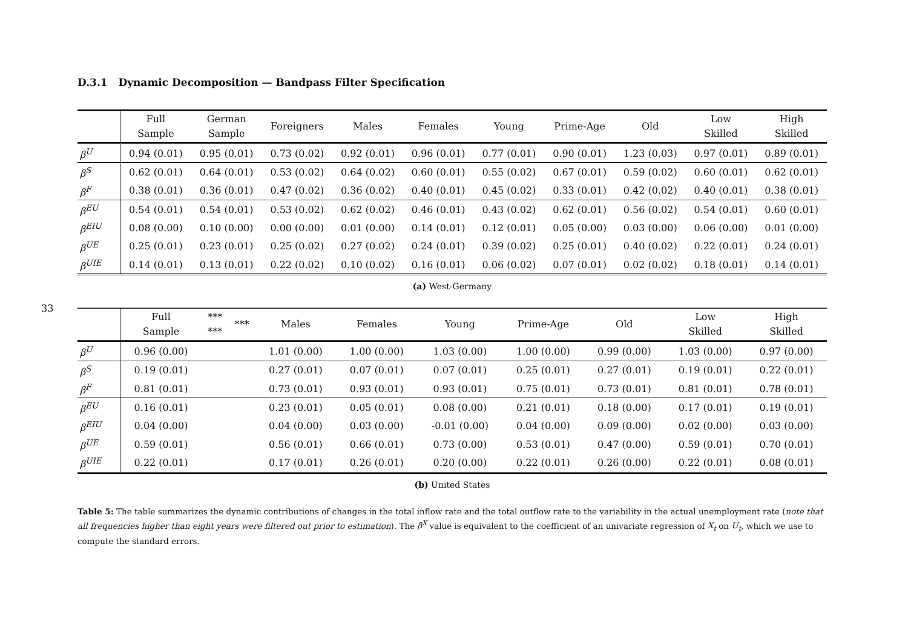33
D.3.1 Dynamic Decomposition — Bandpass Filter Specification
| | Full Sample | German Sample | Foreigners | Males | Females | Young | Prime-Age | Old | Low Skilled | High Skilled |
| --- | --- | --- | --- | --- | --- | --- | --- | --- | --- | --- |
| β<sup>U</sup> | 0.94 (0.01) | 0.95 (0.01) | 0.73 (0.02) | 0.92 (0.01) | 0.96 (0.01) | 0.77 (0.01) | 0.90 (0.01) | 1.23 (0.03) | 0.97 (0.01) | 0.89 (0.01) |
| β<sup>S</sup> | 0.62 (0.01) | 0.64 (0.01) | 0.53 (0.02) | 0.64 (0.02) | 0.60 (0.01) | 0.55 (0.02) | 0.67 (0.01) | 0.59 (0.02) | 0.60 (0.01) | 0.62 (0.01) |
| β<sup>F</sup> | 0.38 (0.01) | 0.36 (0.01) | 0.47 (0.02) | 0.36 (0.02) | 0.40 (0.01) | 0.45 (0.02) | 0.33 (0.01) | 0.42 (0.02) | 0.40 (0.01) | 0.38 (0.01) |
| β<sup>EU</sup> | 0.54 (0.01) | 0.54 (0.01) | 0.53 (0.02) | 0.62 (0.02) | 0.46 (0.01) | 0.43 (0.02) | 0.62 (0.01) | 0.56 (0.02) | 0.54 (0.01) | 0.60 (0.01) |
| β<sup>EIU</sup> | 0.08 (0.00) | 0.10 (0.00) | 0.00 (0.00) | 0.01 (0.00) | 0.14 (0.01) | 0.12 (0.01) | 0.05 (0.00) | 0.03 (0.00) | 0.06 (0.00) | 0.01 (0.00) |
| β<sup>UE</sup> | 0.25 (0.01) | 0.23 (0.01) | 0.25 (0.02) | 0.27 (0.02) | 0.24 (0.01) | 0.39 (0.02) | 0.25 (0.01) | 0.40 (0.02) | 0.22 (0.01) | 0.24 (0.01) |
| β<sup>UIE</sup> | 0.14 (0.01) | 0.13 (0.01) | 0.22 (0.02) | 0.10 (0.02) | 0.16 (0.01) | 0.06 (0.02) | 0.07 (0.01) | 0.02 (0.02) | 0.18 (0.01) | 0.14 (0.01) |
(a) West-Germany
| | Full Sample | *** *** | *** | Males | Females | Young | Prime-Age | Old | Low Skilled | High Skilled |
| --- | --- | --- | --- | --- | --- | --- | --- | --- | --- | --- |
| β<sup>U</sup> | 0.96 (0.00) | | | 1.01 (0.00) | 1.00 (0.00) | 1.03 (0.00) | 1.00 (0.00) | 0.99 (0.00) | 1.03 (0.00) | 0.97 (0.00) |
| β<sup>S</sup> | 0.19 (0.01) | | | 0.27 (0.01) | 0.07 (0.01) | 0.07 (0.01) | 0.25 (0.01) | 0.27 (0.01) | 0.19 (0.01) | 0.22 (0.01) |
| β<sup>F</sup> | 0.81 (0.01) | | | 0.73 (0.01) | 0.93 (0.01) | 0.93 (0.01) | 0.75 (0.01) | 0.73 (0.01) | 0.81 (0.01) | 0.78 (0.01) |
| β<sup>EU</sup> | 0.16 (0.01) | | | 0.23 (0.01) | 0.05 (0.01) | 0.08 (0.00) | 0.21 (0.01) | 0.18 (0.00) | 0.17 (0.01) | 0.19 (0.01) |
| β<sup>EIU</sup> | 0.04 (0.00) | | | 0.04 (0.00) | 0.03 (0.00) | -0.01 (0.00) | 0.04 (0.00) | 0.09 (0.00) | 0.02 (0.00) | 0.03 (0.00) |
| β<sup>UE</sup> | 0.59 (0.01) | | | 0.56 (0.01) | 0.66 (0.01) | 0.73 (0.00) | 0.53 (0.01) | 0.47 (0.00) | 0.59 (0.01) | 0.70 (0.01) |
| β<sup>UIE</sup> | 0.22 (0.01) | | | 0.17 (0.01) | 0.26 (0.01) | 0.20 (0.00) | 0.22 (0.01) | 0.26 (0.00) | 0.22 (0.01) | 0.08 (0.01) |
(b) United States
Table 5: The table summarizes the dynamic contributions of changes in the total inflow rate and the total outflow rate to the variability in the actual unemployment rate (note that all frequencies higher than eight years were filtered out prior to estimation). The β<sup>X</sup> value is equivalent to the coefficient of an univariate regression of X<sub>t</sub> on U<sub>t</sub>, which we use to compute the standard errors.